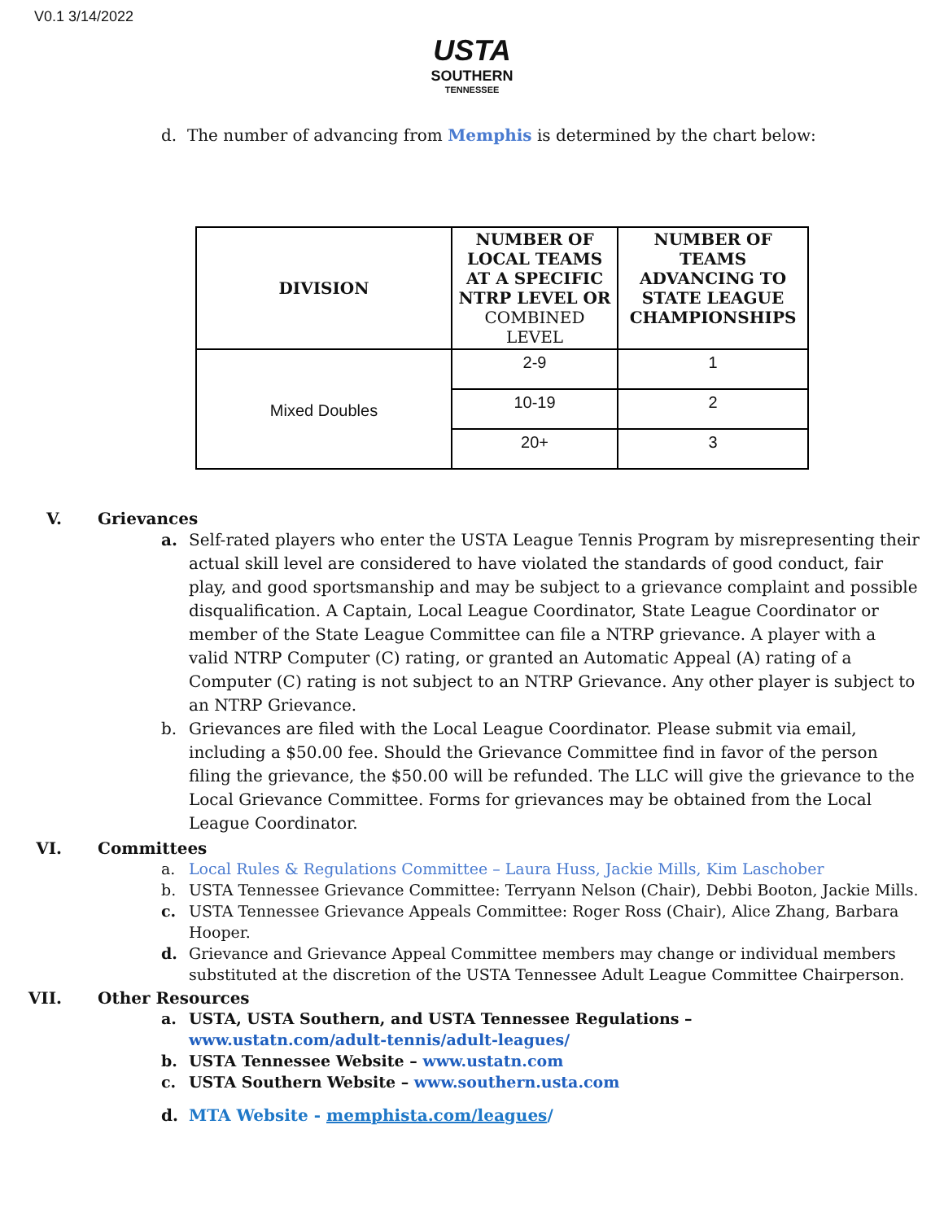V0.1 3/14/2022
USTA
SOUTHERN
TENNESSEE
d. The number of advancing from Memphis is determined by the chart below:
| DIVISION | NUMBER OF LOCAL TEAMS AT A SPECIFIC NTRP LEVEL OR COMBINED LEVEL | NUMBER OF TEAMS ADVANCING TO STATE LEAGUE CHAMPIONSHIPS |
| --- | --- | --- |
| Mixed Doubles | 2-9 | 1 |
| | 10-19 | 2 |
| | 20+ | 3 |
V. Grievances
a. Self-rated players who enter the USTA League Tennis Program by misrepresenting their actual skill level are considered to have violated the standards of good conduct, fair play, and good sportsmanship and may be subject to a grievance complaint and possible disqualification. A Captain, Local League Coordinator, State League Coordinator or member of the State League Committee can file a NTRP grievance. A player with a valid NTRP Computer (C) rating, or granted an Automatic Appeal (A) rating of a Computer (C) rating is not subject to an NTRP Grievance. Any other player is subject to an NTRP Grievance.
b. Grievances are filed with the Local League Coordinator. Please submit via email, including a $50.00 fee. Should the Grievance Committee find in favor of the person filing the grievance, the $50.00 will be refunded. The LLC will give the grievance to the Local Grievance Committee. Forms for grievances may be obtained from the Local League Coordinator.
VI. Committees
a. Local Rules & Regulations Committee – Laura Huss, Jackie Mills, Kim Laschober
b. USTA Tennessee Grievance Committee: Terryann Nelson (Chair), Debbi Booton, Jackie Mills.
c. USTA Tennessee Grievance Appeals Committee: Roger Ross (Chair), Alice Zhang, Barbara Hooper.
d. Grievance and Grievance Appeal Committee members may change or individual members substituted at the discretion of the USTA Tennessee Adult League Committee Chairperson.
VII. Other Resources
a. USTA, USTA Southern, and USTA Tennessee Regulations –
www.ustatn.com/adult-tennis/adult-leagues/
b. USTA Tennessee Website – www.ustatn.com
c. USTA Southern Website – www.southern.usta.com
d. MTA Website - memphista.com/leagues/